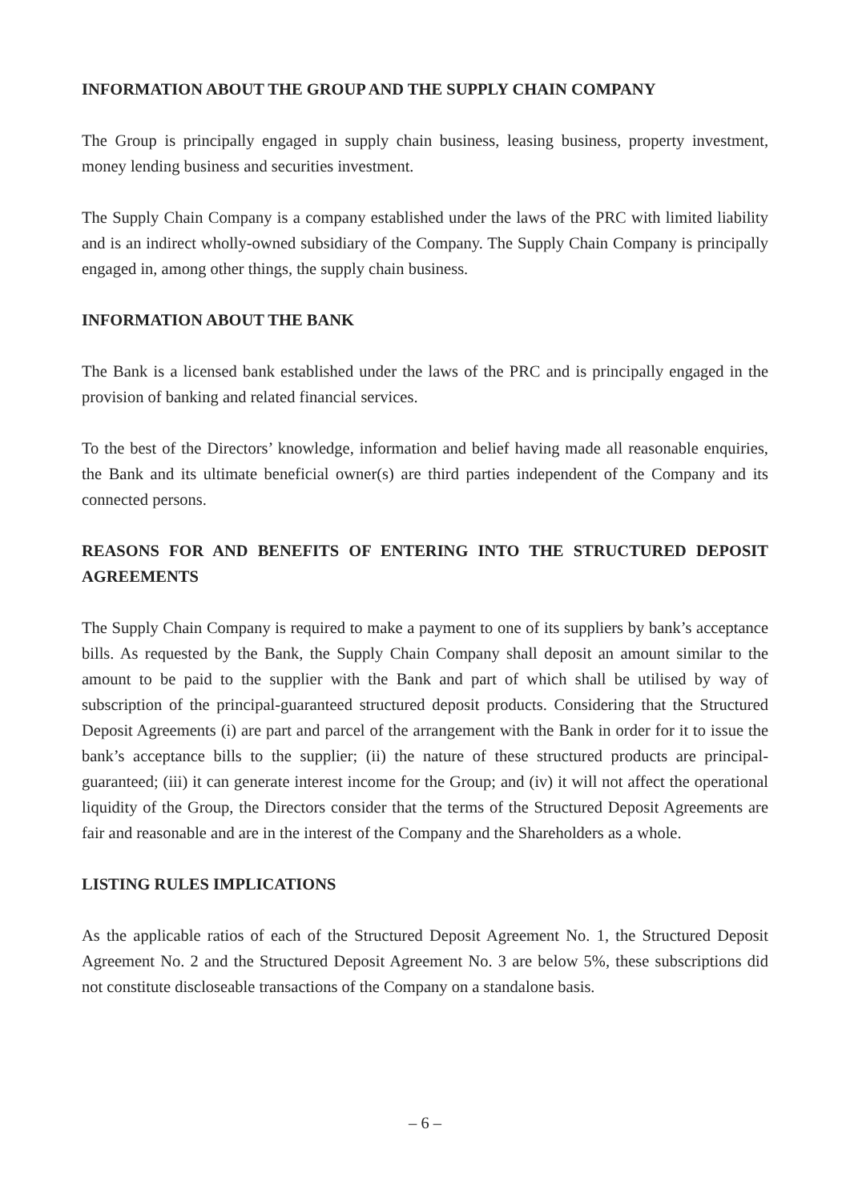INFORMATION ABOUT THE GROUP AND THE SUPPLY CHAIN COMPANY
The Group is principally engaged in supply chain business, leasing business, property investment, money lending business and securities investment.
The Supply Chain Company is a company established under the laws of the PRC with limited liability and is an indirect wholly-owned subsidiary of the Company. The Supply Chain Company is principally engaged in, among other things, the supply chain business.
INFORMATION ABOUT THE BANK
The Bank is a licensed bank established under the laws of the PRC and is principally engaged in the provision of banking and related financial services.
To the best of the Directors’ knowledge, information and belief having made all reasonable enquiries, the Bank and its ultimate beneficial owner(s) are third parties independent of the Company and its connected persons.
REASONS FOR AND BENEFITS OF ENTERING INTO THE STRUCTURED DEPOSIT AGREEMENTS
The Supply Chain Company is required to make a payment to one of its suppliers by bank’s acceptance bills. As requested by the Bank, the Supply Chain Company shall deposit an amount similar to the amount to be paid to the supplier with the Bank and part of which shall be utilised by way of subscription of the principal-guaranteed structured deposit products. Considering that the Structured Deposit Agreements (i) are part and parcel of the arrangement with the Bank in order for it to issue the bank’s acceptance bills to the supplier; (ii) the nature of these structured products are principal-guaranteed; (iii) it can generate interest income for the Group; and (iv) it will not affect the operational liquidity of the Group, the Directors consider that the terms of the Structured Deposit Agreements are fair and reasonable and are in the interest of the Company and the Shareholders as a whole.
LISTING RULES IMPLICATIONS
As the applicable ratios of each of the Structured Deposit Agreement No. 1, the Structured Deposit Agreement No. 2 and the Structured Deposit Agreement No. 3 are below 5%, these subscriptions did not constitute discloseable transactions of the Company on a standalone basis.
– 6 –